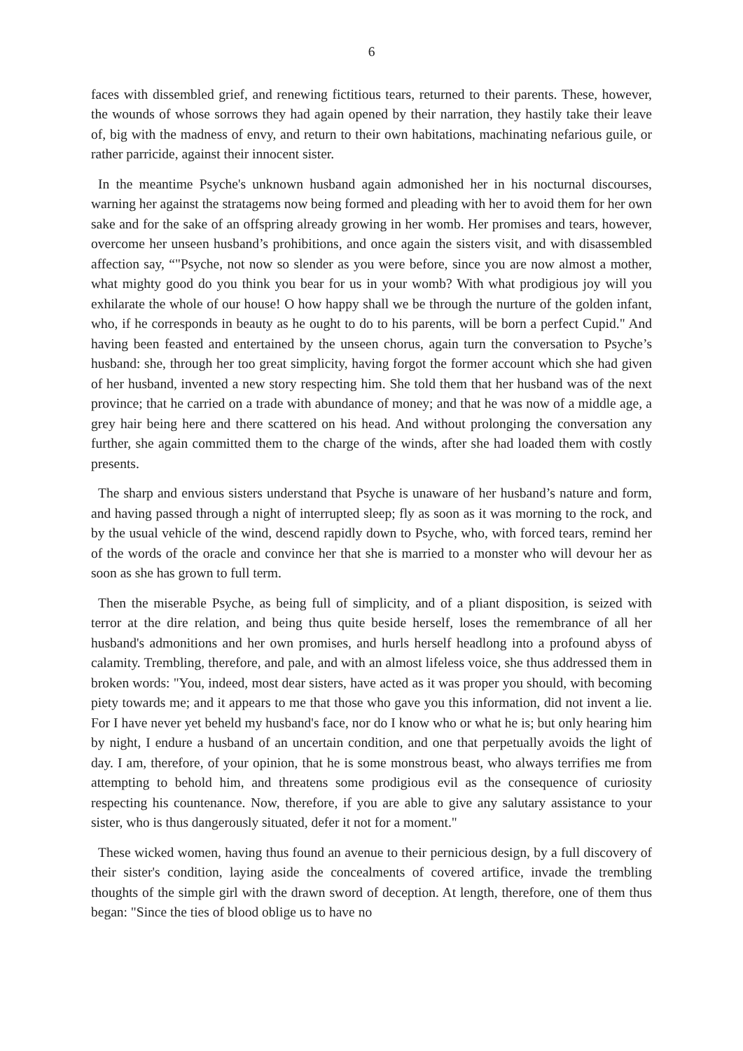6
faces with dissembled grief, and renewing fictitious tears, returned to their parents. These, however, the wounds of whose sorrows they had again opened by their narration, they hastily take their leave of, big with the madness of envy, and return to their own habitations, machinating nefarious guile, or rather parricide, against their innocent sister.
In the meantime Psyche's unknown husband again admonished her in his nocturnal discourses, warning her against the stratagems now being formed and pleading with her to avoid them for her own sake and for the sake of an offspring already growing in her womb. Her promises and tears, however, overcome her unseen husband’s prohibitions, and once again the sisters visit, and with disassembled affection say, “"Psyche, not now so slender as you were before, since you are now almost a mother, what mighty good do you think you bear for us in your womb? With what prodigious joy will you exhilarate the whole of our house! O how happy shall we be through the nurture of the golden infant, who, if he corresponds in beauty as he ought to do to his parents, will be born a perfect Cupid." And having been feasted and entertained by the unseen chorus, again turn the conversation to Psyche’s husband: she, through her too great simplicity, having forgot the former account which she had given of her husband, invented a new story respecting him. She told them that her husband was of the next province; that he carried on a trade with abundance of money; and that he was now of a middle age, a grey hair being here and there scattered on his head. And without prolonging the conversation any further, she again committed them to the charge of the winds, after she had loaded them with costly presents.
The sharp and envious sisters understand that Psyche is unaware of her husband’s nature and form, and having passed through a night of interrupted sleep; fly as soon as it was morning to the rock, and by the usual vehicle of the wind, descend rapidly down to Psyche, who, with forced tears, remind her of the words of the oracle and convince her that she is married to a monster who will devour her as soon as she has grown to full term.
Then the miserable Psyche, as being full of simplicity, and of a pliant disposition, is seized with terror at the dire relation, and being thus quite beside herself, loses the remembrance of all her husband's admonitions and her own promises, and hurls herself headlong into a profound abyss of calamity. Trembling, therefore, and pale, and with an almost lifeless voice, she thus addressed them in broken words: "You, indeed, most dear sisters, have acted as it was proper you should, with becoming piety towards me; and it appears to me that those who gave you this information, did not invent a lie. For I have never yet beheld my husband's face, nor do I know who or what he is; but only hearing him by night, I endure a husband of an uncertain condition, and one that perpetually avoids the light of day. I am, therefore, of your opinion, that he is some monstrous beast, who always terrifies me from attempting to behold him, and threatens some prodigious evil as the consequence of curiosity respecting his countenance. Now, therefore, if you are able to give any salutary assistance to your sister, who is thus dangerously situated, defer it not for a moment."
These wicked women, having thus found an avenue to their pernicious design, by a full discovery of their sister's condition, laying aside the concealments of covered artifice, invade the trembling thoughts of the simple girl with the drawn sword of deception. At length, therefore, one of them thus began: "Since the ties of blood oblige us to have no